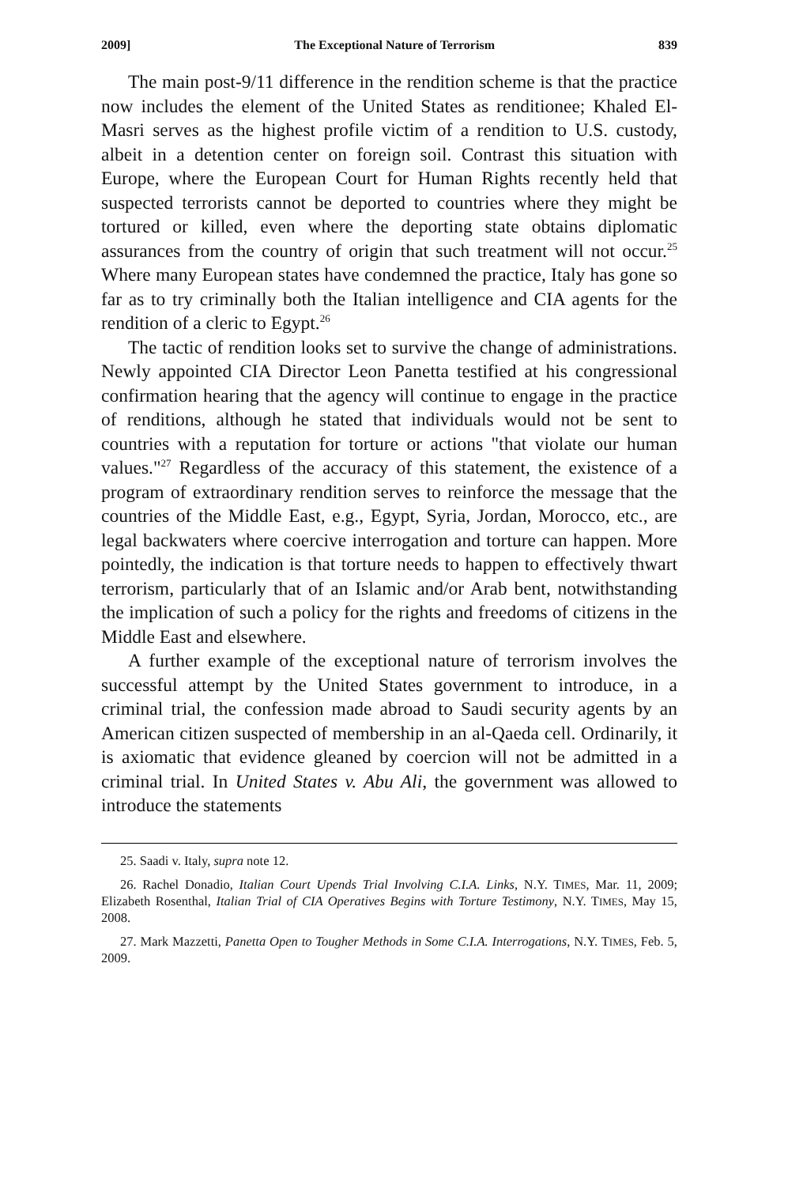2009] The Exceptional Nature of Terrorism 839
The main post-9/11 difference in the rendition scheme is that the practice now includes the element of the United States as renditionee; Khaled El-Masri serves as the highest profile victim of a rendition to U.S. custody, albeit in a detention center on foreign soil. Contrast this situation with Europe, where the European Court for Human Rights recently held that suspected terrorists cannot be deported to countries where they might be tortured or killed, even where the deporting state obtains diplomatic assurances from the country of origin that such treatment will not occur.<sup>25</sup> Where many European states have condemned the practice, Italy has gone so far as to try criminally both the Italian intelligence and CIA agents for the rendition of a cleric to Egypt.<sup>26</sup>
The tactic of rendition looks set to survive the change of administrations. Newly appointed CIA Director Leon Panetta testified at his congressional confirmation hearing that the agency will continue to engage in the practice of renditions, although he stated that individuals would not be sent to countries with a reputation for torture or actions "that violate our human values."<sup>27</sup> Regardless of the accuracy of this statement, the existence of a program of extraordinary rendition serves to reinforce the message that the countries of the Middle East, e.g., Egypt, Syria, Jordan, Morocco, etc., are legal backwaters where coercive interrogation and torture can happen. More pointedly, the indication is that torture needs to happen to effectively thwart terrorism, particularly that of an Islamic and/or Arab bent, notwithstanding the implication of such a policy for the rights and freedoms of citizens in the Middle East and elsewhere.
A further example of the exceptional nature of terrorism involves the successful attempt by the United States government to introduce, in a criminal trial, the confession made abroad to Saudi security agents by an American citizen suspected of membership in an al-Qaeda cell. Ordinarily, it is axiomatic that evidence gleaned by coercion will not be admitted in a criminal trial. In United States v. Abu Ali, the government was allowed to introduce the statements
25. Saadi v. Italy, supra note 12.
26. Rachel Donadio, Italian Court Upends Trial Involving C.I.A. Links, N.Y. TIMES, Mar. 11, 2009; Elizabeth Rosenthal, Italian Trial of CIA Operatives Begins with Torture Testimony, N.Y. TIMES, May 15, 2008.
27. Mark Mazzetti, Panetta Open to Tougher Methods in Some C.I.A. Interrogations, N.Y. TIMES, Feb. 5, 2009.